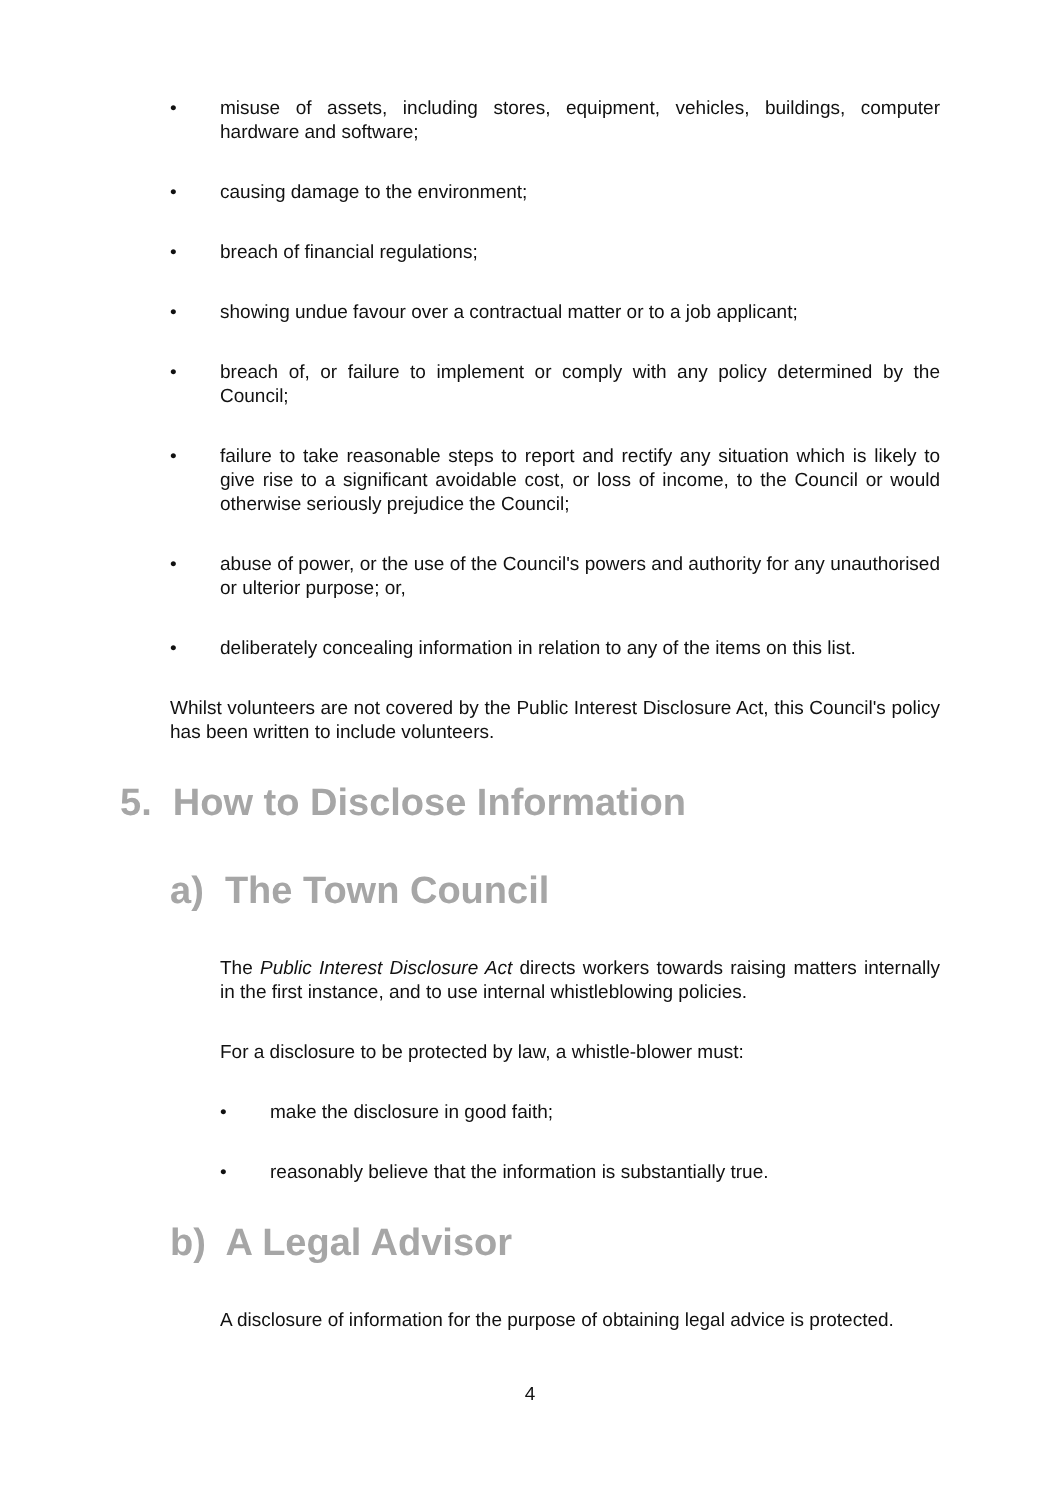• misuse of assets, including stores, equipment, vehicles, buildings, computer hardware and software;
• causing damage to the environment;
• breach of financial regulations;
• showing undue favour over a contractual matter or to a job applicant;
• breach of, or failure to implement or comply with any policy determined by the Council;
• failure to take reasonable steps to report and rectify any situation which is likely to give rise to a significant avoidable cost, or loss of income, to the Council or would otherwise seriously prejudice the Council;
• abuse of power, or the use of the Council's powers and authority for any unauthorised or ulterior purpose; or,
• deliberately concealing information in relation to any of the items on this list.
Whilst volunteers are not covered by the Public Interest Disclosure Act, this Council's policy has been written to include volunteers.
5. How to Disclose Information
a) The Town Council
The Public Interest Disclosure Act directs workers towards raising matters internally in the first instance, and to use internal whistleblowing policies.
For a disclosure to be protected by law, a whistle-blower must:
• make the disclosure in good faith;
• reasonably believe that the information is substantially true.
b) A Legal Advisor
A disclosure of information for the purpose of obtaining legal advice is protected.
4